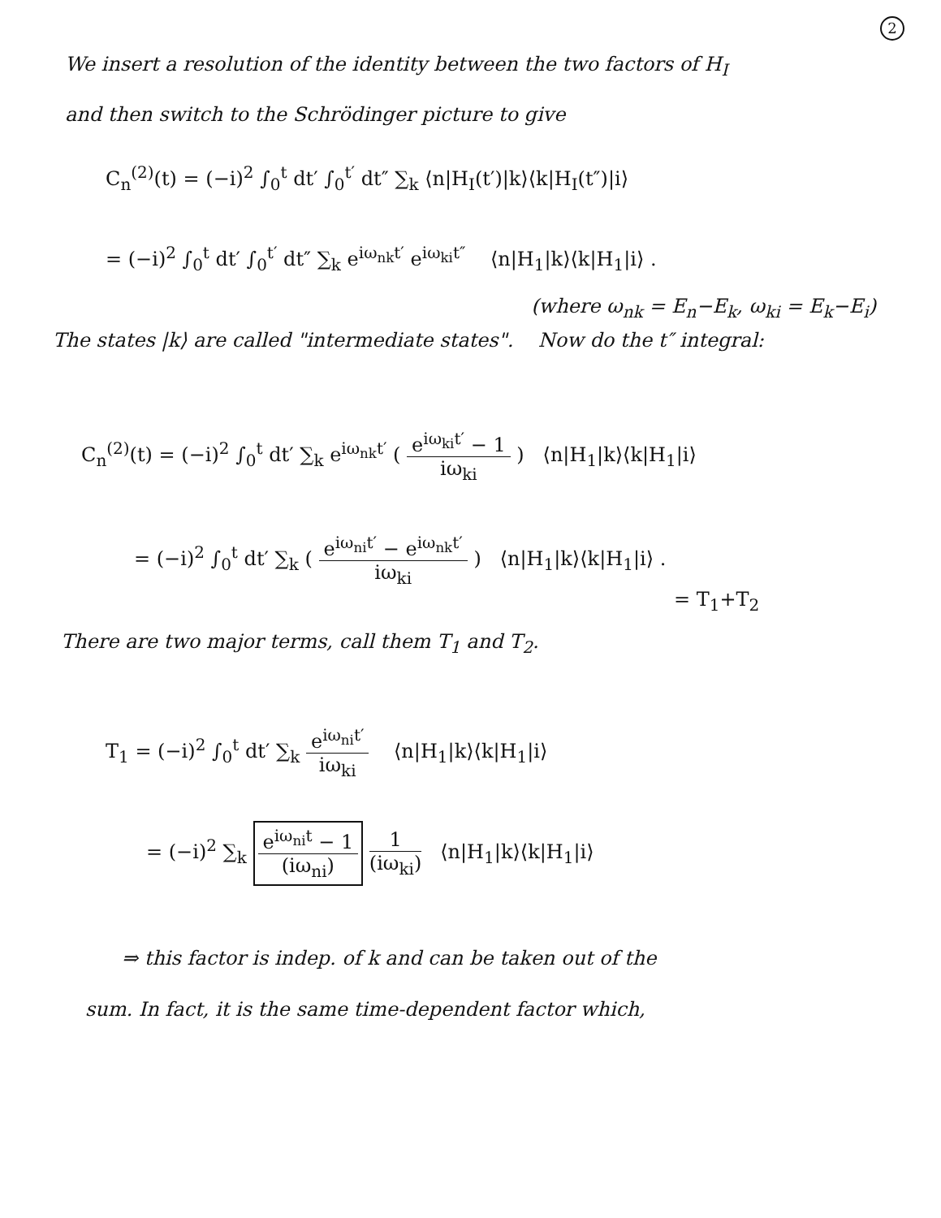2
We insert a resolution of the identity between the two factors of H<sub>I</sub>
and then switch to the Schrödinger picture to give
C<sub>n</sub><sup>(2)</sup>(t) = (−i)<sup>2</sup> ∫<sub>0</sub><sup>t</sup> dt′ ∫<sub>0</sub><sup>t′</sup> dt″ ∑<sub>k</sub> ⟨n|H<sub>I</sub>(t′)|k⟩⟨k|H<sub>I</sub>(t″)|i⟩
= (−i)<sup>2</sup> ∫<sub>0</sub><sup>t</sup> dt′ ∫<sub>0</sub><sup>t′</sup> dt″ ∑<sub>k</sub> e<sup>iω<sub>nk</sub>t′</sup> e<sup>iω<sub>ki</sub>t″</sup> ⟨n|H<sub>1</sub>|k⟩⟨k|H<sub>1</sub>|i⟩ .
(where ω<sub>nk</sub> = E<sub>n</sub>−E<sub>k</sub>, ω<sub>ki</sub> = E<sub>k</sub>−E<sub>i</sub>)
The states |k⟩ are called "intermediate states". Now do the t″ integral:
C<sub>n</sub><sup>(2)</sup>(t) = (−i)<sup>2</sup> ∫<sub>0</sub><sup>t</sup> dt′ ∑<sub>k</sub> e<sup>iω<sub>nk</sub>t′</sup> ( e<sup>iω<sub>ki</sub>t′</sup> − 1 iω<sub>ki</sub> ) ⟨n|H<sub>1</sub>|k⟩⟨k|H<sub>1</sub>|i⟩
= (−i)<sup>2</sup> ∫<sub>0</sub><sup>t</sup> dt′ ∑<sub>k</sub> ( e<sup>iω<sub>ni</sub>t′</sup> − e<sup>iω<sub>nk</sub>t′</sup> iω<sub>ki</sub> ) ⟨n|H<sub>1</sub>|k⟩⟨k|H<sub>1</sub>|i⟩ .
= T<sub>1</sub>+T<sub>2</sub>
There are two major terms, call them T<sub>1</sub> and T<sub>2</sub>.
T<sub>1</sub> = (−i)<sup>2</sup> ∫<sub>0</sub><sup>t</sup> dt′ ∑<sub>k</sub> e<sup>iω<sub>ni</sub>t′</sup> iω<sub>ki</sub> ⟨n|H<sub>1</sub>|k⟩⟨k|H<sub>1</sub>|i⟩
= (−i)<sup>2</sup> ∑<sub>k</sub> e<sup>iω<sub>ni</sub>t</sup> − 1 (iω<sub>ni</sub>) 1 (iω<sub>ki</sub>) ⟨n|H<sub>1</sub>|k⟩⟨k|H<sub>1</sub>|i⟩
⇒ this factor is indep. of k and can be taken out of the
sum. In fact, it is the same time-dependent factor which,